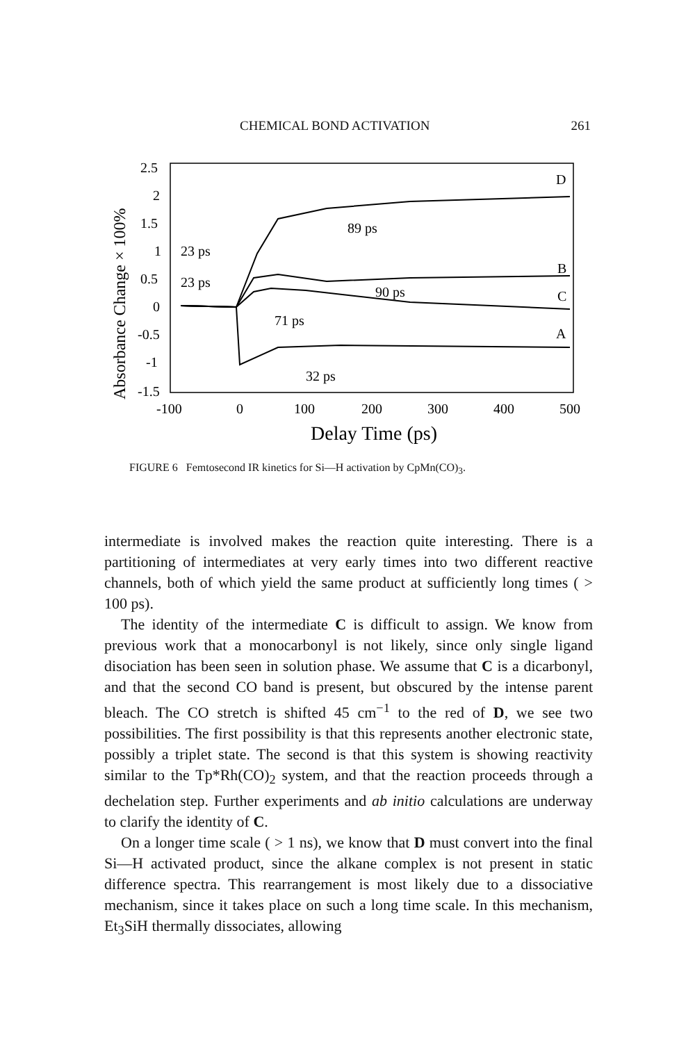CHEMICAL BOND ACTIVATION 261
Absorbance Change × 100%
2.5
2
1.5
1
0.5
0
-0.5
-1
-1.5
-100
0
100
200
300
400
500
Delay Time (ps)
D
B
C
A
89 ps
23 ps
23 ps
90 ps
71 ps
32 ps
FIGURE 6 Femtosecond IR kinetics for Si—H activation by CpMn(CO)<sub>3</sub>.
intermediate is involved makes the reaction quite interesting. There is a partitioning of intermediates at very early times into two different reactive channels, both of which yield the same product at sufficiently long times ( > 100 ps).
The identity of the intermediate C is difficult to assign. We know from previous work that a monocarbonyl is not likely, since only single ligand disociation has been seen in solution phase. We assume that C is a dicarbonyl, and that the second CO band is present, but obscured by the intense parent bleach. The CO stretch is shifted 45 cm<sup>−1</sup> to the red of D, we see two possibilities. The first possibility is that this represents another electronic state, possibly a triplet state. The second is that this system is showing reactivity similar to the Tp*Rh(CO)<sub>2</sub> system, and that the reaction proceeds through a dechelation step. Further experiments and ab initio calculations are underway to clarify the identity of C.
On a longer time scale ( > 1 ns), we know that D must convert into the final Si—H activated product, since the alkane complex is not present in static difference spectra. This rearrangement is most likely due to a dissociative mechanism, since it takes place on such a long time scale. In this mechanism, Et<sub>3</sub>SiH thermally dissociates, allowing